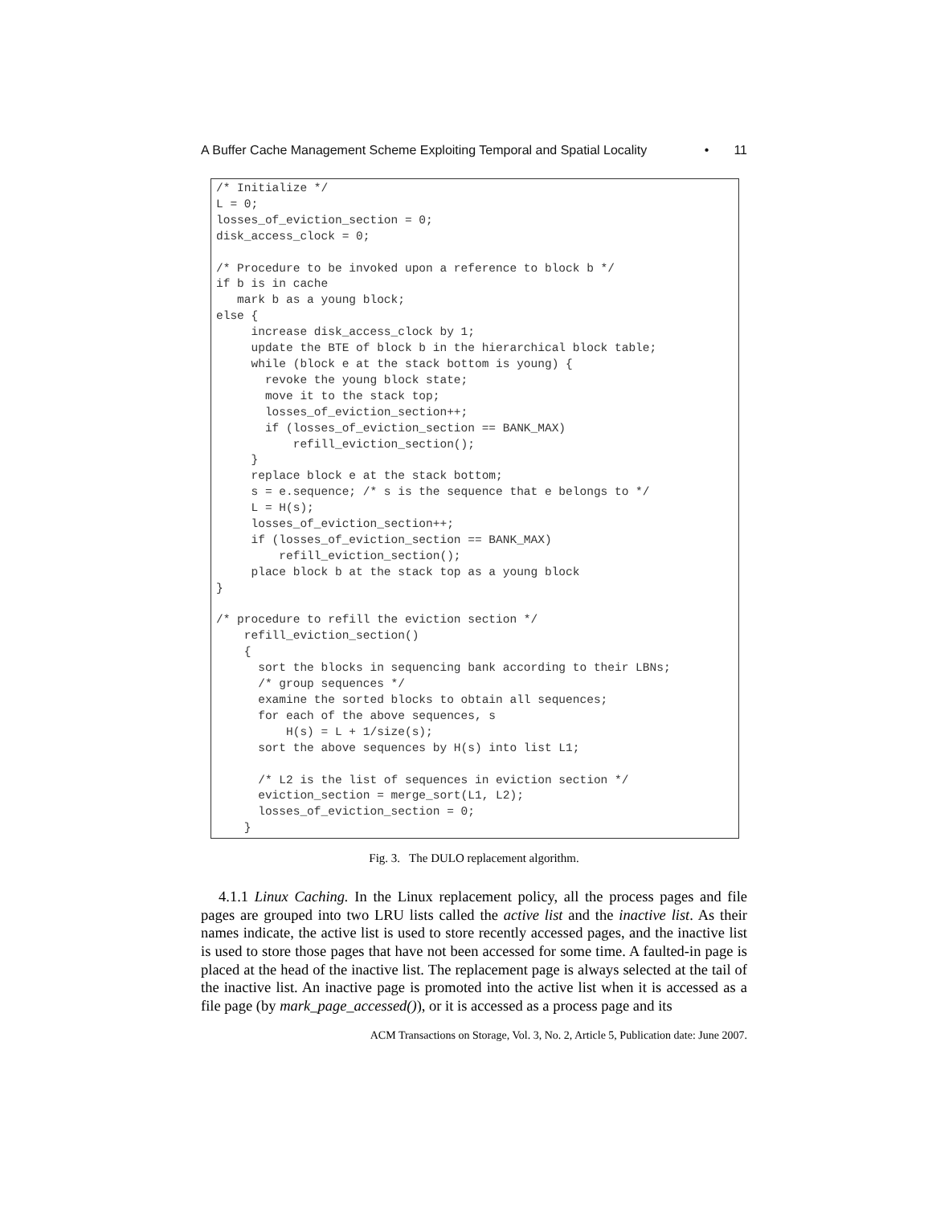A Buffer Cache Management Scheme Exploiting Temporal and Spatial Locality • 11
/* Initialize */
L = 0;
losses_of_eviction_section = 0;
disk_access_clock = 0;

/* Procedure to be invoked upon a reference to block b */
if b is in cache
   mark b as a young block;
else {
     increase disk_access_clock by 1;
     update the BTE of block b in the hierarchical block table;
     while (block e at the stack bottom is young) {
       revoke the young block state;
       move it to the stack top;
       losses_of_eviction_section++;
       if (losses_of_eviction_section == BANK_MAX)
           refill_eviction_section();
     }
     replace block e at the stack bottom;
     s = e.sequence; /* s is the sequence that e belongs to */
     L = H(s);
     losses_of_eviction_section++;
     if (losses_of_eviction_section == BANK_MAX)
         refill_eviction_section();
     place block b at the stack top as a young block
}

/* procedure to refill the eviction section */
    refill_eviction_section()
    {
      sort the blocks in sequencing bank according to their LBNs;
      /* group sequences */
      examine the sorted blocks to obtain all sequences;
      for each of the above sequences, s
          H(s) = L + 1/size(s);
      sort the above sequences by H(s) into list L1;

      /* L2 is the list of sequences in eviction section */
      eviction_section = merge_sort(L1, L2);
      losses_of_eviction_section = 0;
    }
Fig. 3. The DULO replacement algorithm.
4.1.1 Linux Caching. In the Linux replacement policy, all the process pages and file pages are grouped into two LRU lists called the active list and the inactive list. As their names indicate, the active list is used to store recently accessed pages, and the inactive list is used to store those pages that have not been accessed for some time. A faulted-in page is placed at the head of the inactive list. The replacement page is always selected at the tail of the inactive list. An inactive page is promoted into the active list when it is accessed as a file page (by mark_page_accessed()), or it is accessed as a process page and its
ACM Transactions on Storage, Vol. 3, No. 2, Article 5, Publication date: June 2007.